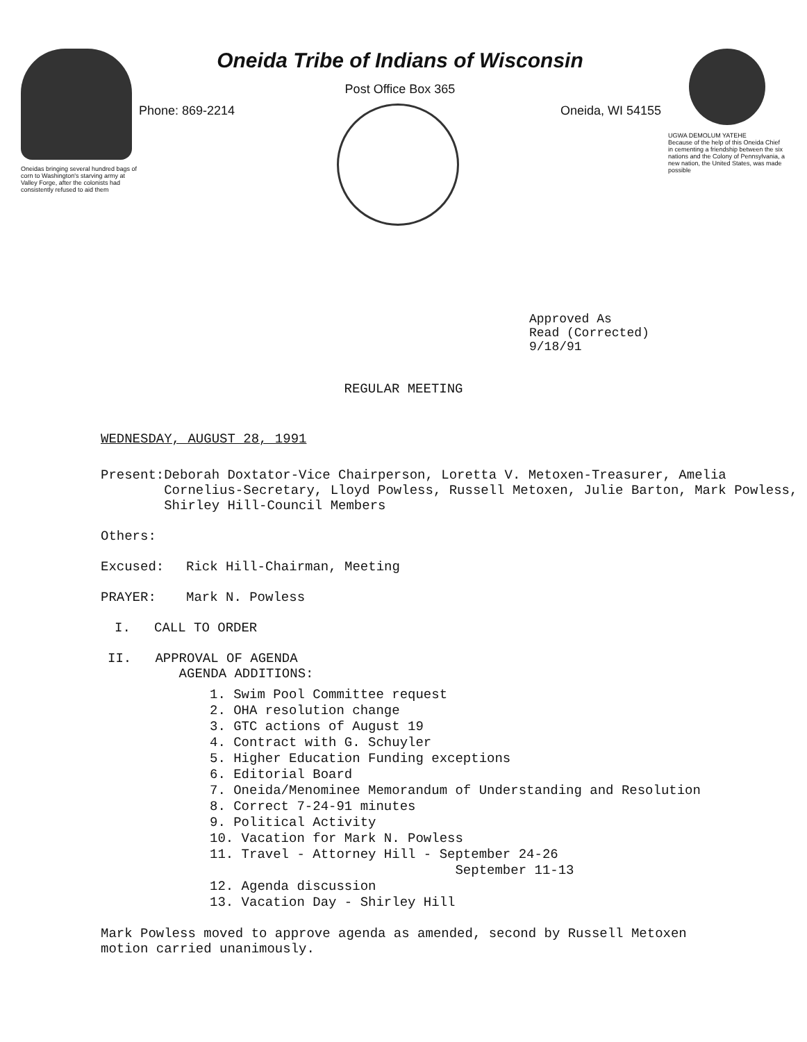Oneidas bringing several hundred bags of corn to Washington's starving army at Valley Forge, after the colonists had consistently refused to aid them
Oneida Tribe of Indians of Wisconsin
Post Office Box 365
Phone: 869-2214 Oneida, WI 54155
UGWA DEMOLUM YATEHE
Because of the help of this Oneida Chief in cementing a friendship between the six nations and the Colony of Pennsylvania, a new nation, the United States, was made possible
Approved As
Read (Corrected)
9/18/91
REGULAR MEETING
WEDNESDAY, AUGUST 28, 1991
Present: Deborah Doxtator-Vice Chairperson, Loretta V. Metoxen-Treasurer, Amelia Cornelius-Secretary, Lloyd Powless, Russell Metoxen, Julie Barton, Mark Powless, Shirley Hill-Council Members
Others:
Excused: Rick Hill-Chairman, Meeting
PRAYER: Mark N. Powless
I. CALL TO ORDER
II. APPROVAL OF AGENDA
AGENDA ADDITIONS:
1. Swim Pool Committee request
2. OHA resolution change
3. GTC actions of August 19
4. Contract with G. Schuyler
5. Higher Education Funding exceptions
6. Editorial Board
7. Oneida/Menominee Memorandum of Understanding and Resolution
8. Correct 7-24-91 minutes
9. Political Activity
10. Vacation for Mark N. Powless
11. Travel - Attorney Hill - September 24-26
September 11-13
12. Agenda discussion
13. Vacation Day - Shirley Hill
Mark Powless moved to approve agenda as amended, second by Russell Metoxen motion carried unanimously.